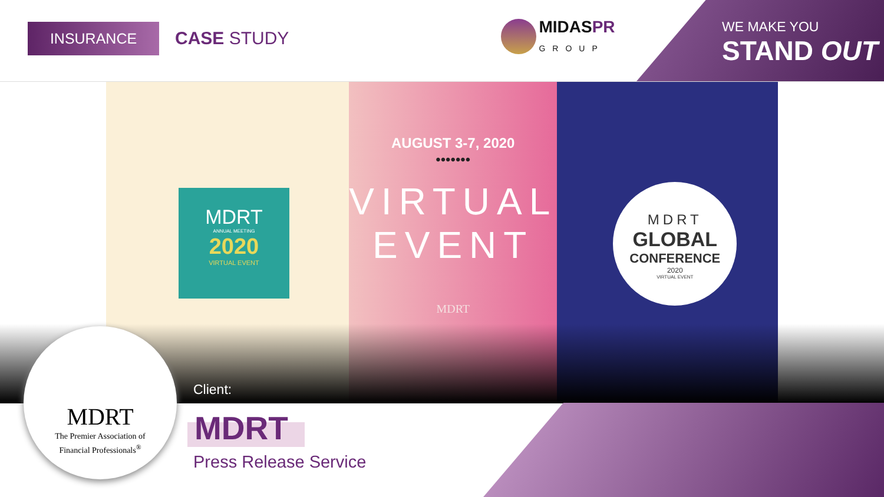INSURANCE CASE STUDY
MIDASPR
GROUP
WE MAKE YOU
STAND OUT
MDRT
ANNUAL MEETING
2020
VIRTUAL EVENT
AUGUST 3-7, 2020
•••••••
VIRTUAL
EVENT
MDRT
MDRT
GLOBAL
CONFERENCE
2020
VIRTUAL EVENT
MDRT
The Premier Association of
Financial Professionals<sup>®</sup>
Client:
MDRT
Press Release Service